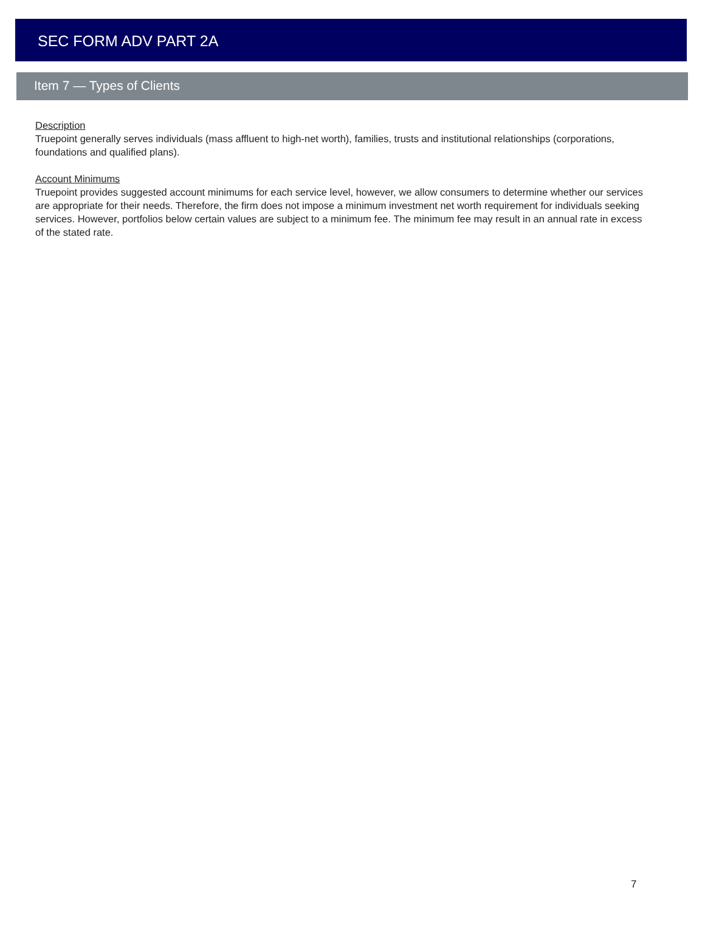SEC FORM ADV PART 2A
Item 7 — Types of Clients
Description
Truepoint generally serves individuals (mass affluent to high-net worth), families, trusts and institutional relationships (corporations, foundations and qualified plans).
Account Minimums
Truepoint provides suggested account minimums for each service level, however, we allow consumers to determine whether our services are appropriate for their needs. Therefore, the firm does not impose a minimum investment net worth requirement for individuals seeking services. However, portfolios below certain values are subject to a minimum fee. The minimum fee may result in an annual rate in excess of the stated rate.
7